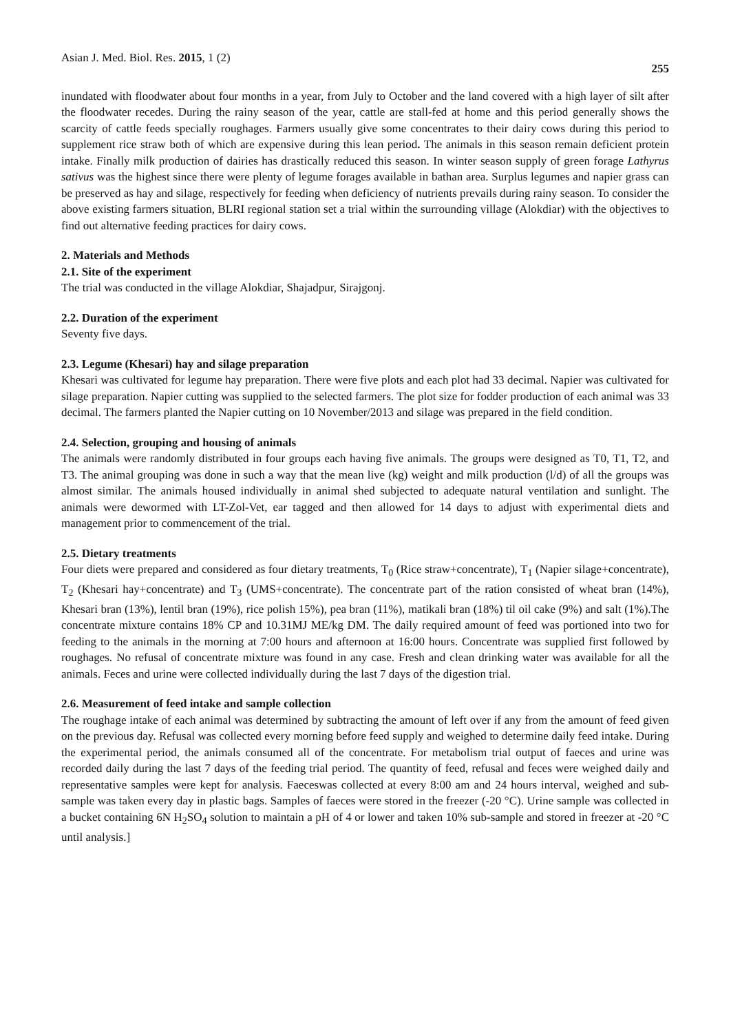Asian J. Med. Biol. Res. 2015, 1 (2) 255
inundated with floodwater about four months in a year, from July to October and the land covered with a high layer of silt after the floodwater recedes. During the rainy season of the year, cattle are stall-fed at home and this period generally shows the scarcity of cattle feeds specially roughages. Farmers usually give some concentrates to their dairy cows during this period to supplement rice straw both of which are expensive during this lean period. The animals in this season remain deficient protein intake. Finally milk production of dairies has drastically reduced this season. In winter season supply of green forage Lathyrus sativus was the highest since there were plenty of legume forages available in bathan area. Surplus legumes and napier grass can be preserved as hay and silage, respectively for feeding when deficiency of nutrients prevails during rainy season. To consider the above existing farmers situation, BLRI regional station set a trial within the surrounding village (Alokdiar) with the objectives to find out alternative feeding practices for dairy cows.
2. Materials and Methods
2.1. Site of the experiment
The trial was conducted in the village Alokdiar, Shajadpur, Sirajgonj.
2.2. Duration of the experiment
Seventy five days.
2.3. Legume (Khesari) hay and silage preparation
Khesari was cultivated for legume hay preparation. There were five plots and each plot had 33 decimal. Napier was cultivated for silage preparation. Napier cutting was supplied to the selected farmers. The plot size for fodder production of each animal was 33 decimal. The farmers planted the Napier cutting on 10 November/2013 and silage was prepared in the field condition.
2.4. Selection, grouping and housing of animals
The animals were randomly distributed in four groups each having five animals. The groups were designed as T0, T1, T2, and T3. The animal grouping was done in such a way that the mean live (kg) weight and milk production (l/d) of all the groups was almost similar. The animals housed individually in animal shed subjected to adequate natural ventilation and sunlight. The animals were dewormed with LT-Zol-Vet, ear tagged and then allowed for 14 days to adjust with experimental diets and management prior to commencement of the trial.
2.5. Dietary treatments
Four diets were prepared and considered as four dietary treatments, T<sub>0</sub> (Rice straw+concentrate), T<sub>1</sub> (Napier silage+concentrate), T<sub>2</sub> (Khesari hay+concentrate) and T<sub>3</sub> (UMS+concentrate). The concentrate part of the ration consisted of wheat bran (14%), Khesari bran (13%), lentil bran (19%), rice polish 15%), pea bran (11%), matikali bran (18%) til oil cake (9%) and salt (1%).The concentrate mixture contains 18% CP and 10.31MJ ME/kg DM. The daily required amount of feed was portioned into two for feeding to the animals in the morning at 7:00 hours and afternoon at 16:00 hours. Concentrate was supplied first followed by roughages. No refusal of concentrate mixture was found in any case. Fresh and clean drinking water was available for all the animals. Feces and urine were collected individually during the last 7 days of the digestion trial.
2.6. Measurement of feed intake and sample collection
The roughage intake of each animal was determined by subtracting the amount of left over if any from the amount of feed given on the previous day. Refusal was collected every morning before feed supply and weighed to determine daily feed intake. During the experimental period, the animals consumed all of the concentrate. For metabolism trial output of faeces and urine was recorded daily during the last 7 days of the feeding trial period. The quantity of feed, refusal and feces were weighed daily and representative samples were kept for analysis. Faeceswas collected at every 8:00 am and 24 hours interval, weighed and sub-sample was taken every day in plastic bags. Samples of faeces were stored in the freezer (-20 °C). Urine sample was collected in a bucket containing 6N H<sub>2</sub>SO<sub>4</sub> solution to maintain a pH of 4 or lower and taken 10% sub-sample and stored in freezer at -20 °C until analysis.]